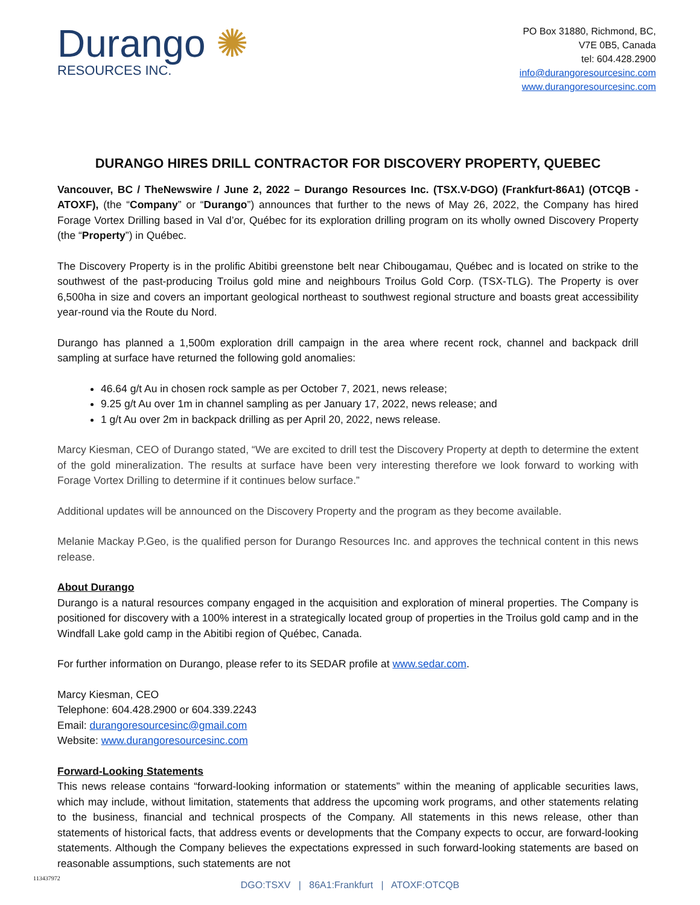Durango ✺
RESOURCES INC.
PO Box 31880, Richmond, BC,
V7E 0B5, Canada
tel: 604.428.2900
info@durangoresourcesinc.com
www.durangoresourcesinc.com
DURANGO HIRES DRILL CONTRACTOR FOR DISCOVERY PROPERTY, QUEBEC
Vancouver, BC / TheNewswire / June 2, 2022 – Durango Resources Inc. (TSX.V-DGO) (Frankfurt-86A1) (OTCQB - ATOXF), (the “Company” or “Durango”) announces that further to the news of May 26, 2022, the Company has hired Forage Vortex Drilling based in Val d’or, Québec for its exploration drilling program on its wholly owned Discovery Property (the “Property”) in Québec.
The Discovery Property is in the prolific Abitibi greenstone belt near Chibougamau, Québec and is located on strike to the southwest of the past-producing Troilus gold mine and neighbours Troilus Gold Corp. (TSX-TLG). The Property is over 6,500ha in size and covers an important geological northeast to southwest regional structure and boasts great accessibility year-round via the Route du Nord.
Durango has planned a 1,500m exploration drill campaign in the area where recent rock, channel and backpack drill sampling at surface have returned the following gold anomalies:
46.64 g/t Au in chosen rock sample as per October 7, 2021, news release;
9.25 g/t Au over 1m in channel sampling as per January 17, 2022, news release; and
1 g/t Au over 2m in backpack drilling as per April 20, 2022, news release.
Marcy Kiesman, CEO of Durango stated, “We are excited to drill test the Discovery Property at depth to determine the extent of the gold mineralization. The results at surface have been very interesting therefore we look forward to working with Forage Vortex Drilling to determine if it continues below surface.”
Additional updates will be announced on the Discovery Property and the program as they become available.
Melanie Mackay P.Geo, is the qualified person for Durango Resources Inc. and approves the technical content in this news release.
About Durango
Durango is a natural resources company engaged in the acquisition and exploration of mineral properties. The Company is positioned for discovery with a 100% interest in a strategically located group of properties in the Troilus gold camp and in the Windfall Lake gold camp in the Abitibi region of Québec, Canada.
For further information on Durango, please refer to its SEDAR profile at www.sedar.com.
Marcy Kiesman, CEO
Telephone: 604.428.2900 or 604.339.2243
Email: durangoresourcesinc@gmail.com
Website: www.durangoresourcesinc.com
Forward-Looking Statements
This news release contains “forward-looking information or statements” within the meaning of applicable securities laws, which may include, without limitation, statements that address the upcoming work programs, and other statements relating to the business, financial and technical prospects of the Company. All statements in this news release, other than statements of historical facts, that address events or developments that the Company expects to occur, are forward-looking statements. Although the Company believes the expectations expressed in such forward-looking statements are based on reasonable assumptions, such statements are not
113437972
DGO:TSXV | 86A1:Frankfurt | ATOXF:OTCQB